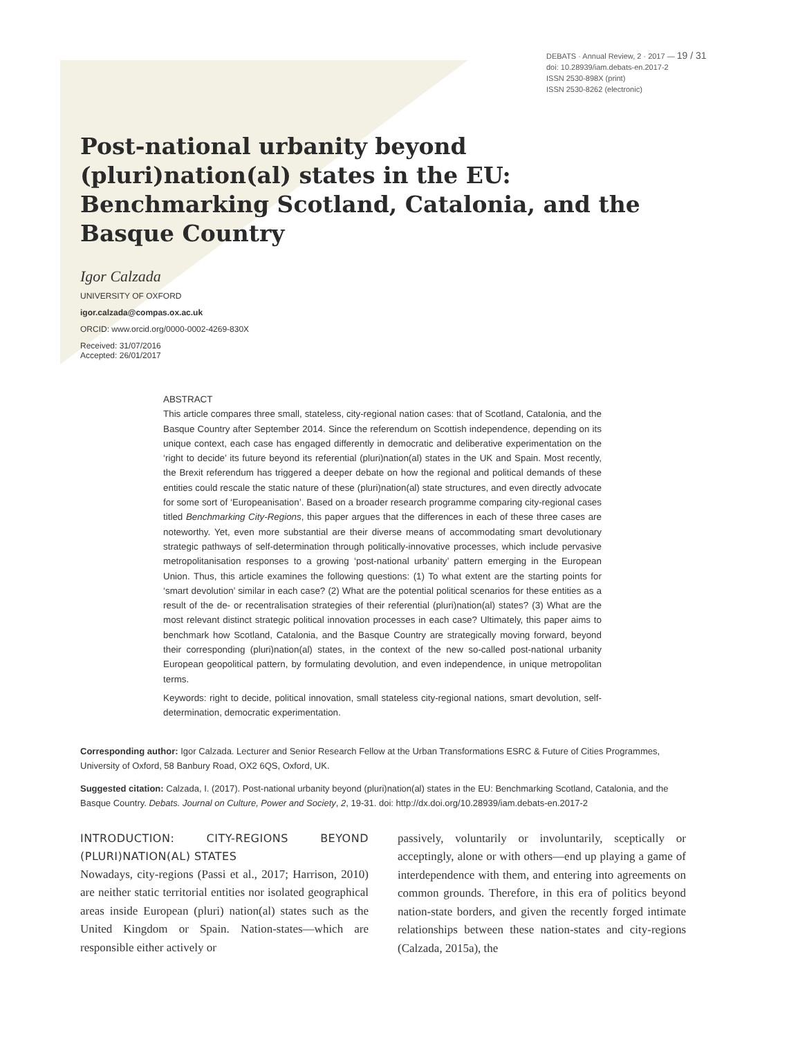DEBATS · Annual Review, 2 · 2017 — 19 / 31
doi: 10.28939/iam.debats-en.2017-2
ISSN 2530-898X (print)
ISSN 2530-8262 (electronic)
Post-national urbanity beyond (pluri)nation(al) states in the EU: Benchmarking Scotland, Catalonia, and the Basque Country
Igor Calzada
UNIVERSITY OF OXFORD
igor.calzada@compas.ox.ac.uk
ORCID: www.orcid.org/0000-0002-4269-830X
Received: 31/07/2016
Accepted: 26/01/2017
ABSTRACT
This article compares three small, stateless, city-regional nation cases: that of Scotland, Catalonia, and the Basque Country after September 2014. Since the referendum on Scottish independence, depending on its unique context, each case has engaged differently in democratic and deliberative experimentation on the ‘right to decide’ its future beyond its referential (pluri)nation(al) states in the UK and Spain. Most recently, the Brexit referendum has triggered a deeper debate on how the regional and political demands of these entities could rescale the static nature of these (pluri)nation(al) state structures, and even directly advocate for some sort of ‘Europeanisation’. Based on a broader research programme comparing city-regional cases titled Benchmarking City-Regions, this paper argues that the differences in each of these three cases are noteworthy. Yet, even more substantial are their diverse means of accommodating smart devolutionary strategic pathways of self-determination through politically-innovative processes, which include pervasive metropolitanisation responses to a growing ‘post-national urbanity’ pattern emerging in the European Union. Thus, this article examines the following questions: (1) To what extent are the starting points for ‘smart devolution’ similar in each case? (2) What are the potential political scenarios for these entities as a result of the de- or recentralisation strategies of their referential (pluri)nation(al) states? (3) What are the most relevant distinct strategic political innovation processes in each case? Ultimately, this paper aims to benchmark how Scotland, Catalonia, and the Basque Country are strategically moving forward, beyond their corresponding (pluri)nation(al) states, in the context of the new so-called post-national urbanity European geopolitical pattern, by formulating devolution, and even independence, in unique metropolitan terms.
Keywords: right to decide, political innovation, small stateless city-regional nations, smart devolution, self-determination, democratic experimentation.
Corresponding author: Igor Calzada. Lecturer and Senior Research Fellow at the Urban Transformations ESRC & Future of Cities Programmes, University of Oxford, 58 Banbury Road, OX2 6QS, Oxford, UK.
Suggested citation: Calzada, I. (2017). Post-national urbanity beyond (pluri)nation(al) states in the EU: Benchmarking Scotland, Catalonia, and the Basque Country. Debats. Journal on Culture, Power and Society, 2, 19-31. doi: http://dx.doi.org/10.28939/iam.debats-en.2017-2
INTRODUCTION: CITY-REGIONS BEYOND (PLURI)NATION(AL) STATES
Nowadays, city-regions (Passi et al., 2017; Harrison, 2010) are neither static territorial entities nor isolated geographical areas inside European (pluri) nation(al) states such as the United Kingdom or Spain. Nation-states—which are responsible either actively or
passively, voluntarily or involuntarily, sceptically or acceptingly, alone or with others—end up playing a game of interdependence with them, and entering into agreements on common grounds. Therefore, in this era of politics beyond nation-state borders, and given the recently forged intimate relationships between these nation-states and city-regions (Calzada, 2015a), the